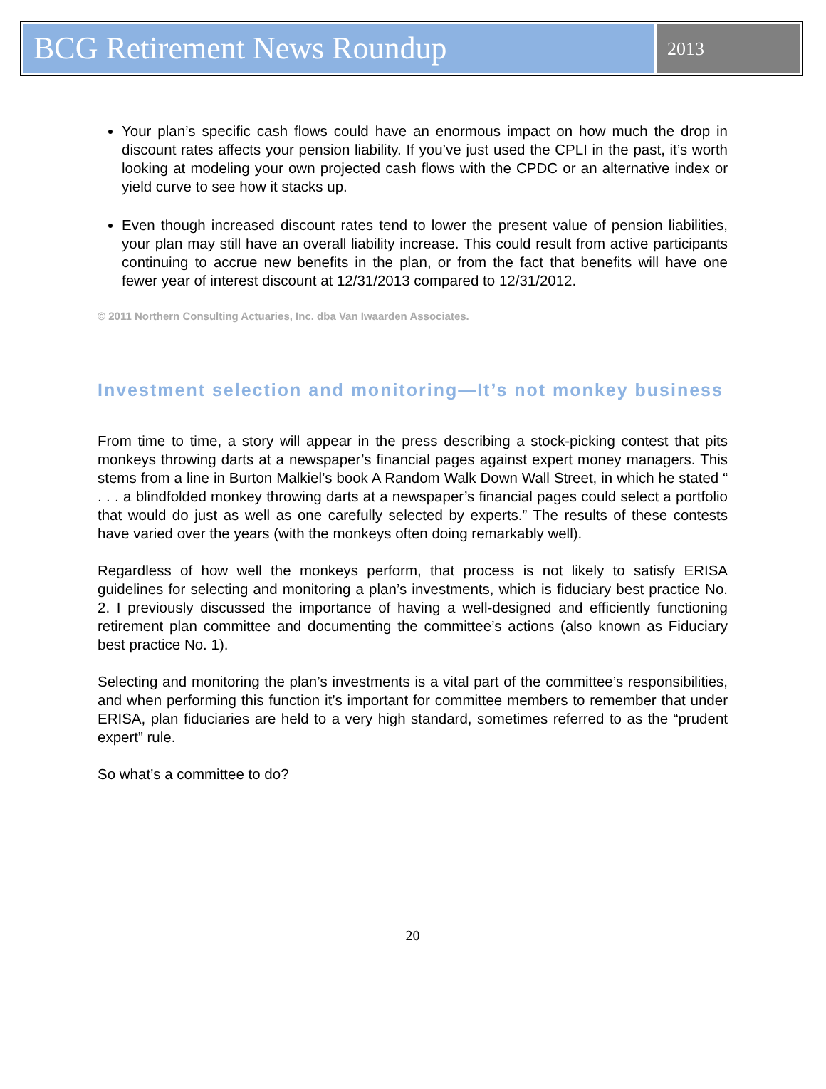BCG Retirement News Roundup
2013
Your plan’s specific cash flows could have an enormous impact on how much the drop in discount rates affects your pension liability. If you’ve just used the CPLI in the past, it’s worth looking at modeling your own projected cash flows with the CPDC or an alternative index or yield curve to see how it stacks up.
Even though increased discount rates tend to lower the present value of pension liabilities, your plan may still have an overall liability increase. This could result from active participants continuing to accrue new benefits in the plan, or from the fact that benefits will have one fewer year of interest discount at 12/31/2013 compared to 12/31/2012.
© 2011 Northern Consulting Actuaries, Inc. dba Van Iwaarden Associates.
Investment selection and monitoring—It’s not monkey business
From time to time, a story will appear in the press describing a stock-picking contest that pits monkeys throwing darts at a newspaper’s financial pages against expert money managers. This stems from a line in Burton Malkiel’s book A Random Walk Down Wall Street, in which he stated “ . . . a blindfolded monkey throwing darts at a newspaper’s financial pages could select a portfolio that would do just as well as one carefully selected by experts.” The results of these contests have varied over the years (with the monkeys often doing remarkably well).
Regardless of how well the monkeys perform, that process is not likely to satisfy ERISA guidelines for selecting and monitoring a plan’s investments, which is fiduciary best practice No. 2. I previously discussed the importance of having a well-designed and efficiently functioning retirement plan committee and documenting the committee’s actions (also known as Fiduciary best practice No. 1).
Selecting and monitoring the plan’s investments is a vital part of the committee’s responsibilities, and when performing this function it’s important for committee members to remember that under ERISA, plan fiduciaries are held to a very high standard, sometimes referred to as the “prudent expert” rule.
So what’s a committee to do?
20